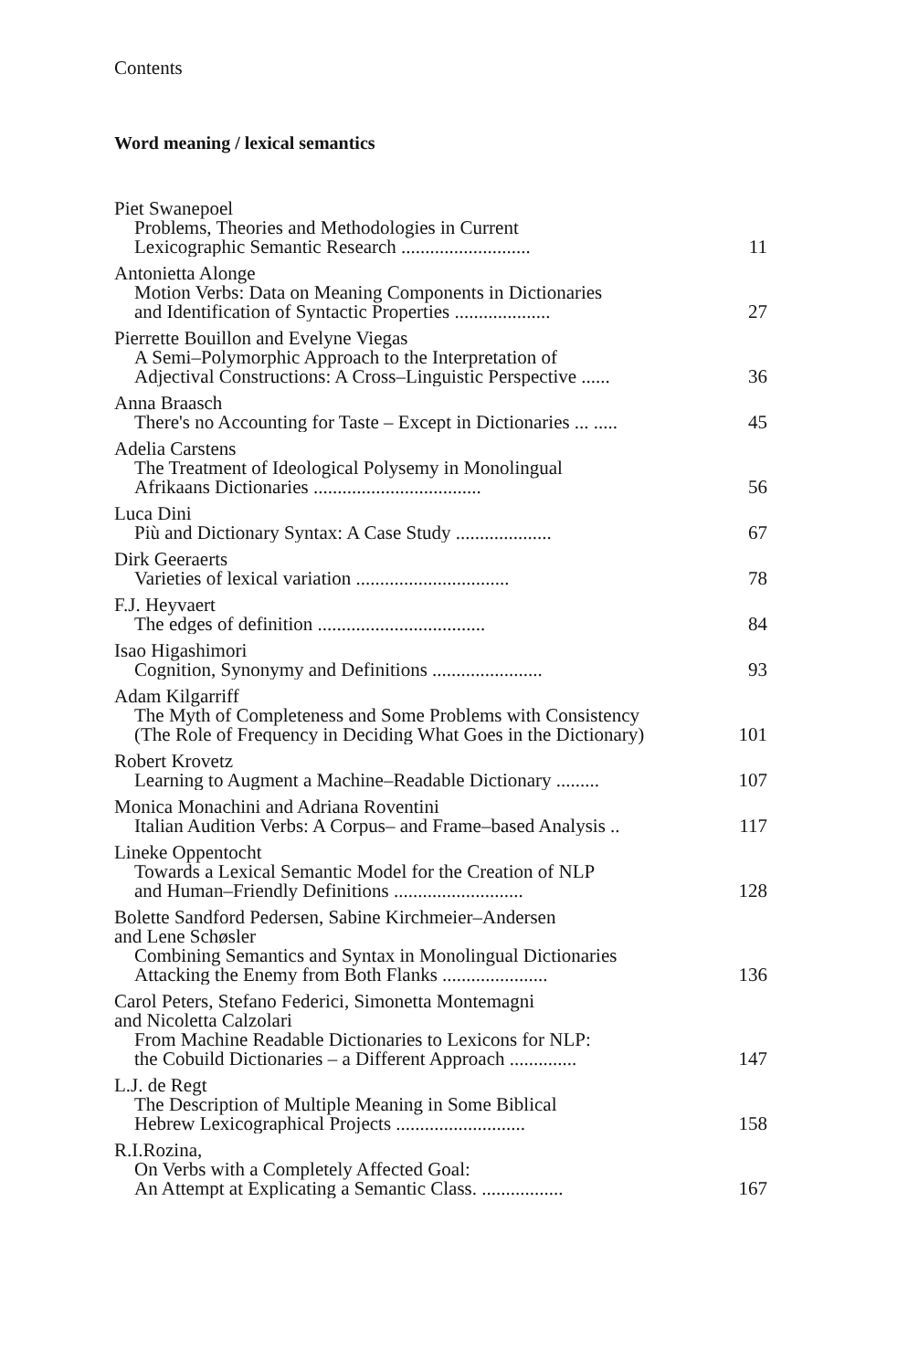Contents
Word meaning / lexical semantics
Piet Swanepoel
Problems, Theories and Methodologies in Current
Lexicographic Semantic Research ........................... 11
Antonietta Alonge
Motion Verbs: Data on Meaning Components in Dictionaries
and Identification of Syntactic Properties .................... 27
Pierrette Bouillon and Evelyne Viegas
A Semi–Polymorphic Approach to the Interpretation of
Adjectival Constructions: A Cross–Linguistic Perspective ...... 36
Anna Braasch
There's no Accounting for Taste – Except in Dictionaries ... ..... 45
Adelia Carstens
The Treatment of Ideological Polysemy in Monolingual
Afrikaans Dictionaries ................................... 56
Luca Dini
Più and Dictionary Syntax: A Case Study .................... 67
Dirk Geeraerts
Varieties of lexical variation ................................ 78
F.J. Heyvaert
The edges of definition ................................... 84
Isao Higashimori
Cognition, Synonymy and Definitions ....................... 93
Adam Kilgarriff
The Myth of Completeness and Some Problems with Consistency
(The Role of Frequency in Deciding What Goes in the Dictionary) 101
Robert Krovetz
Learning to Augment a Machine–Readable Dictionary ......... 107
Monica Monachini and Adriana Roventini
Italian Audition Verbs: A Corpus– and Frame–based Analysis .. 117
Lineke Oppentocht
Towards a Lexical Semantic Model for the Creation of NLP
and Human–Friendly Definitions ........................... 128
Bolette Sandford Pedersen, Sabine Kirchmeier–Andersen
and Lene Schøsler
Combining Semantics and Syntax in Monolingual Dictionaries
Attacking the Enemy from Both Flanks ...................... 136
Carol Peters, Stefano Federici, Simonetta Montemagni
and Nicoletta Calzolari
From Machine Readable Dictionaries to Lexicons for NLP:
the Cobuild Dictionaries – a Different Approach .............. 147
L.J. de Regt
The Description of Multiple Meaning in Some Biblical
Hebrew Lexicographical Projects ........................... 158
R.I.Rozina,
On Verbs with a Completely Affected Goal:
An Attempt at Explicating a Semantic Class. ................. 167